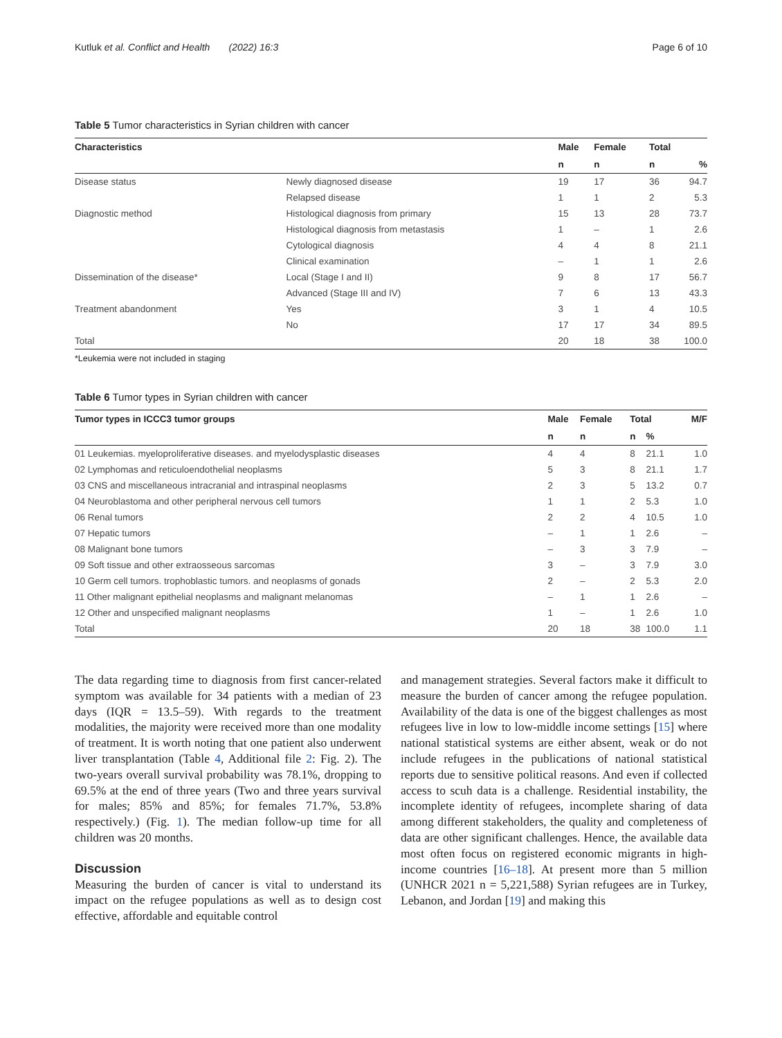Kutluk et al. Conflict and Health (2022) 16:3 Page 6 of 10
Table 5 Tumor characteristics in Syrian children with cancer
| Characteristics | | Male | Female | Total | |
| --- | --- | --- | --- | --- | --- |
| | | n | n | n | % |
| Disease status | Newly diagnosed disease | 19 | 17 | 36 | 94.7 |
| | Relapsed disease | 1 | 1 | 2 | 5.3 |
| Diagnostic method | Histological diagnosis from primary | 15 | 13 | 28 | 73.7 |
| | Histological diagnosis from metastasis | 1 | – | 1 | 2.6 |
| | Cytological diagnosis | 4 | 4 | 8 | 21.1 |
| | Clinical examination | – | 1 | 1 | 2.6 |
| Dissemination of the disease* | Local (Stage I and II) | 9 | 8 | 17 | 56.7 |
| | Advanced (Stage III and IV) | 7 | 6 | 13 | 43.3 |
| Treatment abandonment | Yes | 3 | 1 | 4 | 10.5 |
| | No | 17 | 17 | 34 | 89.5 |
| Total | | 20 | 18 | 38 | 100.0 |
*Leukemia were not included in staging
Table 6 Tumor types in Syrian children with cancer
| Tumor types in ICCC3 tumor groups | Male | Female | Total | | M/F |
| --- | --- | --- | --- | --- | --- |
| | n | n | n | % | |
| 01 Leukemias. myeloproliferative diseases. and myelodysplastic diseases | 4 | 4 | 8 | 21.1 | 1.0 |
| 02 Lymphomas and reticuloendothelial neoplasms | 5 | 3 | 8 | 21.1 | 1.7 |
| 03 CNS and miscellaneous intracranial and intraspinal neoplasms | 2 | 3 | 5 | 13.2 | 0.7 |
| 04 Neuroblastoma and other peripheral nervous cell tumors | 1 | 1 | 2 | 5.3 | 1.0 |
| 06 Renal tumors | 2 | 2 | 4 | 10.5 | 1.0 |
| 07 Hepatic tumors | – | 1 | 1 | 2.6 | – |
| 08 Malignant bone tumors | – | 3 | 3 | 7.9 | – |
| 09 Soft tissue and other extraosseous sarcomas | 3 | – | 3 | 7.9 | 3.0 |
| 10 Germ cell tumors. trophoblastic tumors. and neoplasms of gonads | 2 | – | 2 | 5.3 | 2.0 |
| 11 Other malignant epithelial neoplasms and malignant melanomas | – | 1 | 1 | 2.6 | – |
| 12 Other and unspecified malignant neoplasms | 1 | – | 1 | 2.6 | 1.0 |
| Total | 20 | 18 | 38 | 100.0 | 1.1 |
The data regarding time to diagnosis from first cancer-related symptom was available for 34 patients with a median of 23 days (IQR = 13.5–59). With regards to the treatment modalities, the majority were received more than one modality of treatment. It is worth noting that one patient also underwent liver transplantation (Table 4, Additional file 2: Fig. 2). The two-years overall survival probability was 78.1%, dropping to 69.5% at the end of three years (Two and three years survival for males; 85% and 85%; for females 71.7%, 53.8% respectively.) (Fig. 1). The median follow-up time for all children was 20 months.
Discussion
Measuring the burden of cancer is vital to understand its impact on the refugee populations as well as to design cost effective, affordable and equitable control
and management strategies. Several factors make it difficult to measure the burden of cancer among the refugee population. Availability of the data is one of the biggest challenges as most refugees live in low to low-middle income settings [15] where national statistical systems are either absent, weak or do not include refugees in the publications of national statistical reports due to sensitive political reasons. And even if collected access to scuh data is a challenge. Residential instability, the incomplete identity of refugees, incomplete sharing of data among different stakeholders, the quality and completeness of data are other significant challenges. Hence, the available data most often focus on registered economic migrants in high-income countries [16–18]. At present more than 5 million (UNHCR 2021 n = 5,221,588) Syrian refugees are in Turkey, Lebanon, and Jordan [19] and making this